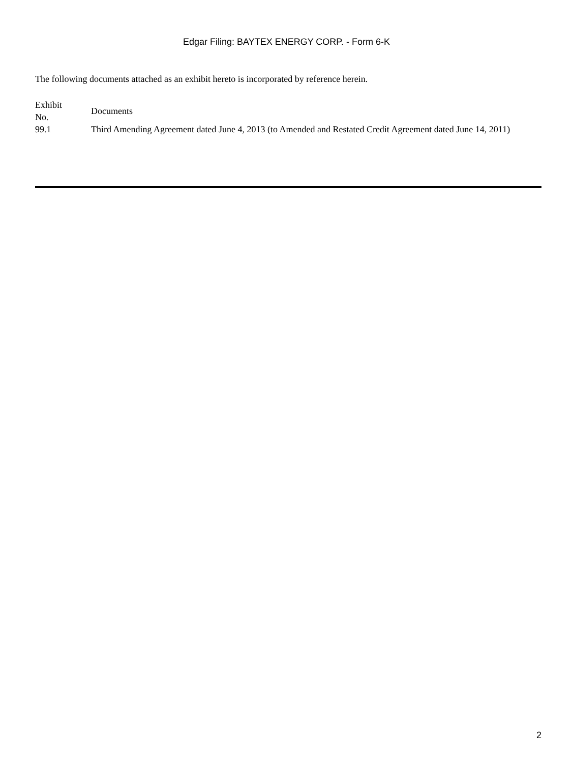Edgar Filing: BAYTEX ENERGY CORP. - Form 6-K
The following documents attached as an exhibit hereto is incorporated by reference herein.
| Exhibit No. | Documents |
| 99.1 | Third Amending Agreement dated June 4, 2013 (to Amended and Restated Credit Agreement dated June 14, 2011) |
2